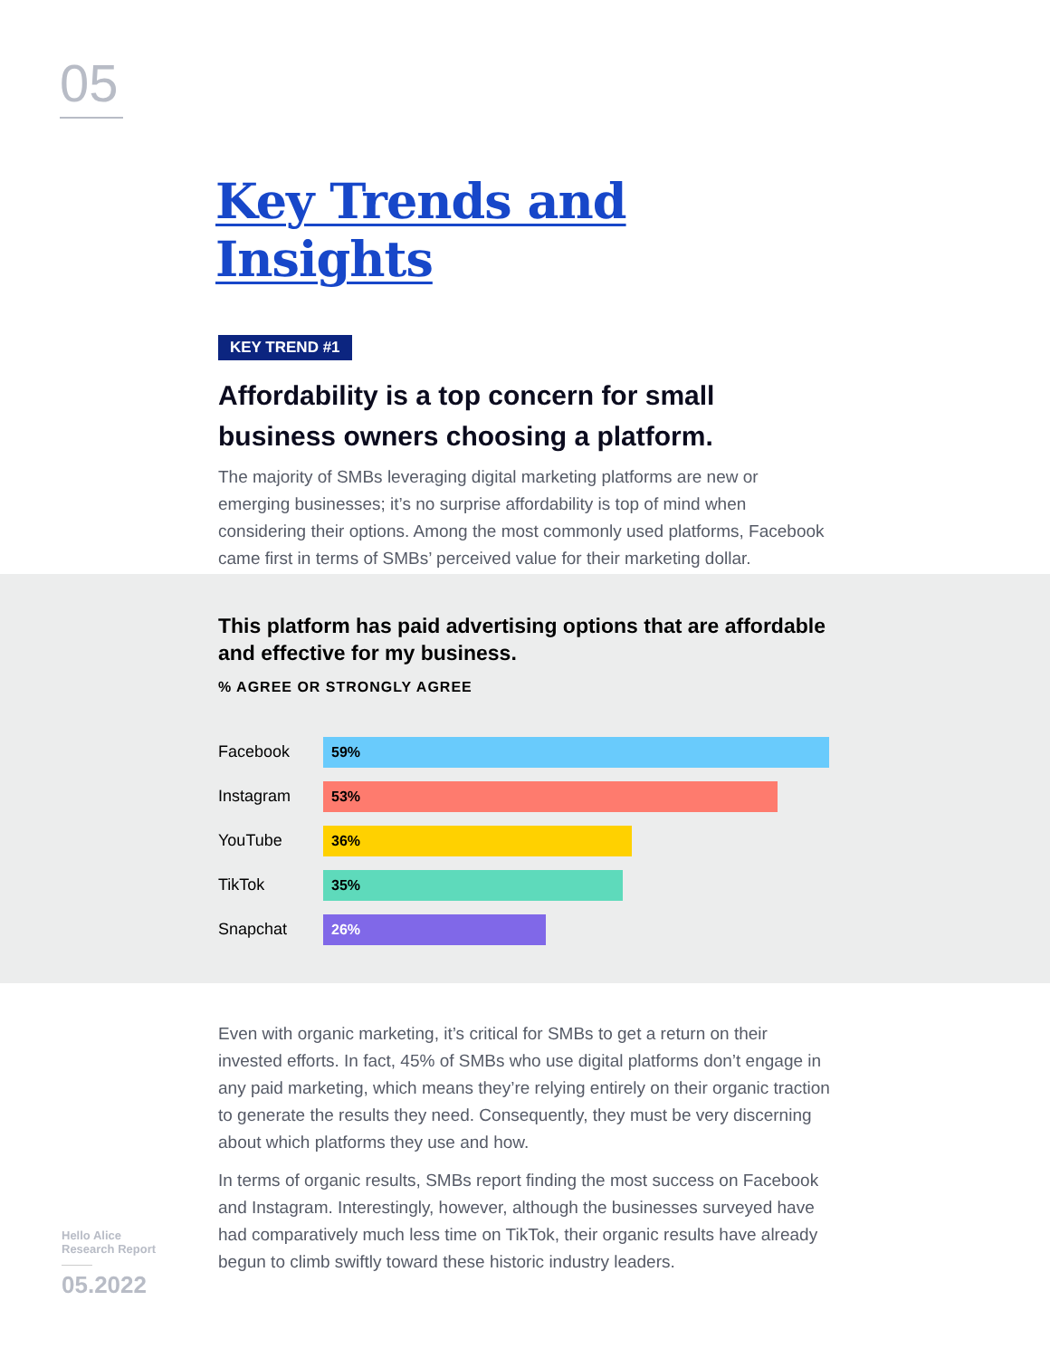05
Key Trends and Insights
KEY TREND #1
Affordability is a top concern for small business owners choosing a platform.
The majority of SMBs leveraging digital marketing platforms are new or emerging businesses; it’s no surprise affordability is top of mind when considering their options. Among the most commonly used platforms, Facebook came first in terms of SMBs’ perceived value for their marketing dollar.
This platform has paid advertising options that are affordable and effective for my business.
% AGREE OR STRONGLY AGREE
Facebook
59%
Instagram
53%
YouTube
36%
TikTok
35%
Snapchat
26%
Even with organic marketing, it’s critical for SMBs to get a return on their invested efforts. In fact, 45% of SMBs who use digital platforms don’t engage in any paid marketing, which means they’re relying entirely on their organic traction to generate the results they need. Consequently, they must be very discerning about which platforms they use and how.
In terms of organic results, SMBs report finding the most success on Facebook and Instagram. Interestingly, however, although the businesses surveyed have had comparatively much less time on TikTok, their organic results have already begun to climb swiftly toward these historic industry leaders.
Hello Alice
Research Report
05.2022